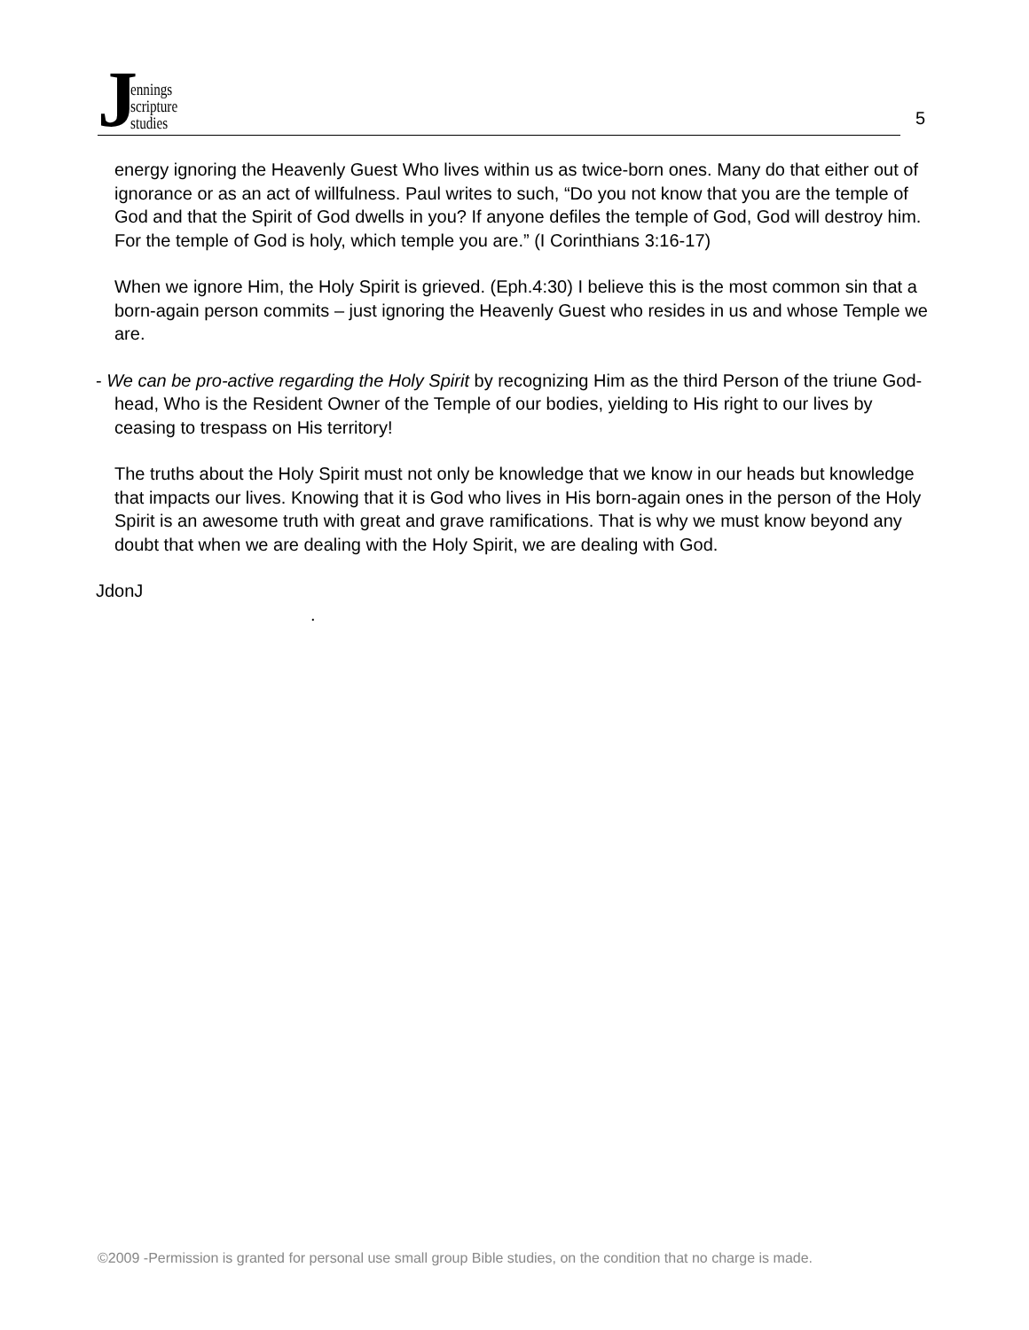Jennings
scripture
studies
5
energy ignoring the Heavenly Guest Who lives within us as twice-born ones. Many do that either out of ignorance or as an act of willfulness. Paul writes to such, “Do you not know that you are the temple of God and that the Spirit of God dwells in you? If anyone defiles the temple of God, God will destroy him. For the temple of God is holy, which temple you are.” (I Corinthians 3:16-17)
When we ignore Him, the Holy Spirit is grieved. (Eph.4:30) I believe this is the most common sin that a born-again person commits – just ignoring the Heavenly Guest who resides in us and whose Temple we are.
- We can be pro-active regarding the Holy Spirit by recognizing Him as the third Person of the triune God-head, Who is the Resident Owner of the Temple of our bodies, yielding to His right to our lives by ceasing to trespass on His territory!
The truths about the Holy Spirit must not only be knowledge that we know in our heads but knowledge that impacts our lives. Knowing that it is God who lives in His born-again ones in the person of the Holy Spirit is an awesome truth with great and grave ramifications. That is why we must know beyond any doubt that when we are dealing with the Holy Spirit, we are dealing with God.
JdonJ
.
©2009 -Permission is granted for personal use small group Bible studies, on the condition that no charge is made.